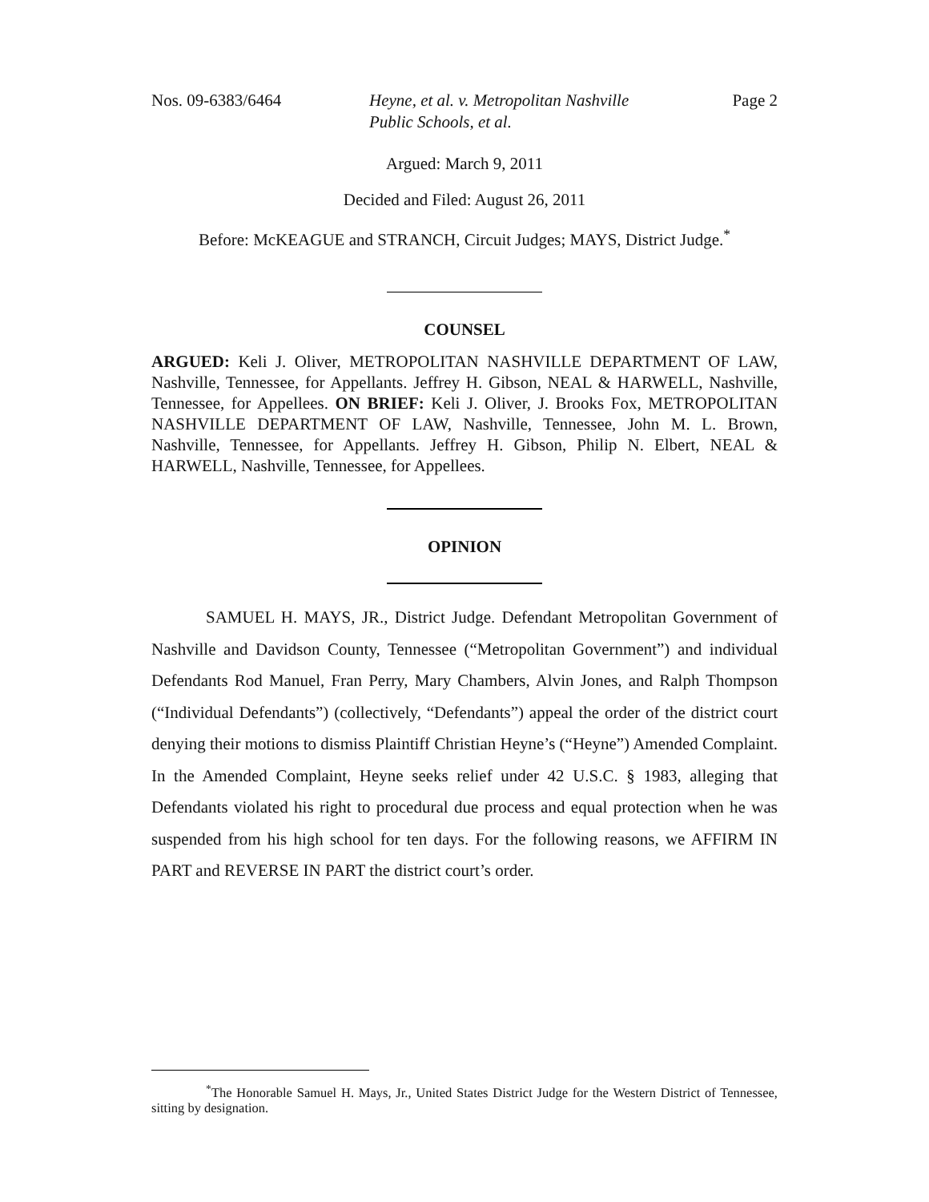Nos. 09-6383/6464 Heyne, et al. v. Metropolitan Nashville
Public Schools, et al.
Page 2
Argued: March 9, 2011
Decided and Filed: August 26, 2011
Before: McKEAGUE and STRANCH, Circuit Judges; MAYS, District Judge.<sup>*</sup>
COUNSEL
ARGUED: Keli J. Oliver, METROPOLITAN NASHVILLE DEPARTMENT OF LAW, Nashville, Tennessee, for Appellants. Jeffrey H. Gibson, NEAL & HARWELL, Nashville, Tennessee, for Appellees. ON BRIEF: Keli J. Oliver, J. Brooks Fox, METROPOLITAN NASHVILLE DEPARTMENT OF LAW, Nashville, Tennessee, John M. L. Brown, Nashville, Tennessee, for Appellants. Jeffrey H. Gibson, Philip N. Elbert, NEAL & HARWELL, Nashville, Tennessee, for Appellees.
OPINION
SAMUEL H. MAYS, JR., District Judge. Defendant Metropolitan Government of Nashville and Davidson County, Tennessee (“Metropolitan Government”) and individual Defendants Rod Manuel, Fran Perry, Mary Chambers, Alvin Jones, and Ralph Thompson (“Individual Defendants”) (collectively, “Defendants”) appeal the order of the district court denying their motions to dismiss Plaintiff Christian Heyne’s (“Heyne”) Amended Complaint. In the Amended Complaint, Heyne seeks relief under 42 U.S.C. § 1983, alleging that Defendants violated his right to procedural due process and equal protection when he was suspended from his high school for ten days. For the following reasons, we AFFIRM IN PART and REVERSE IN PART the district court’s order.
<sup>*</sup> The Honorable Samuel H. Mays, Jr., United States District Judge for the Western District of Tennessee, sitting by designation.